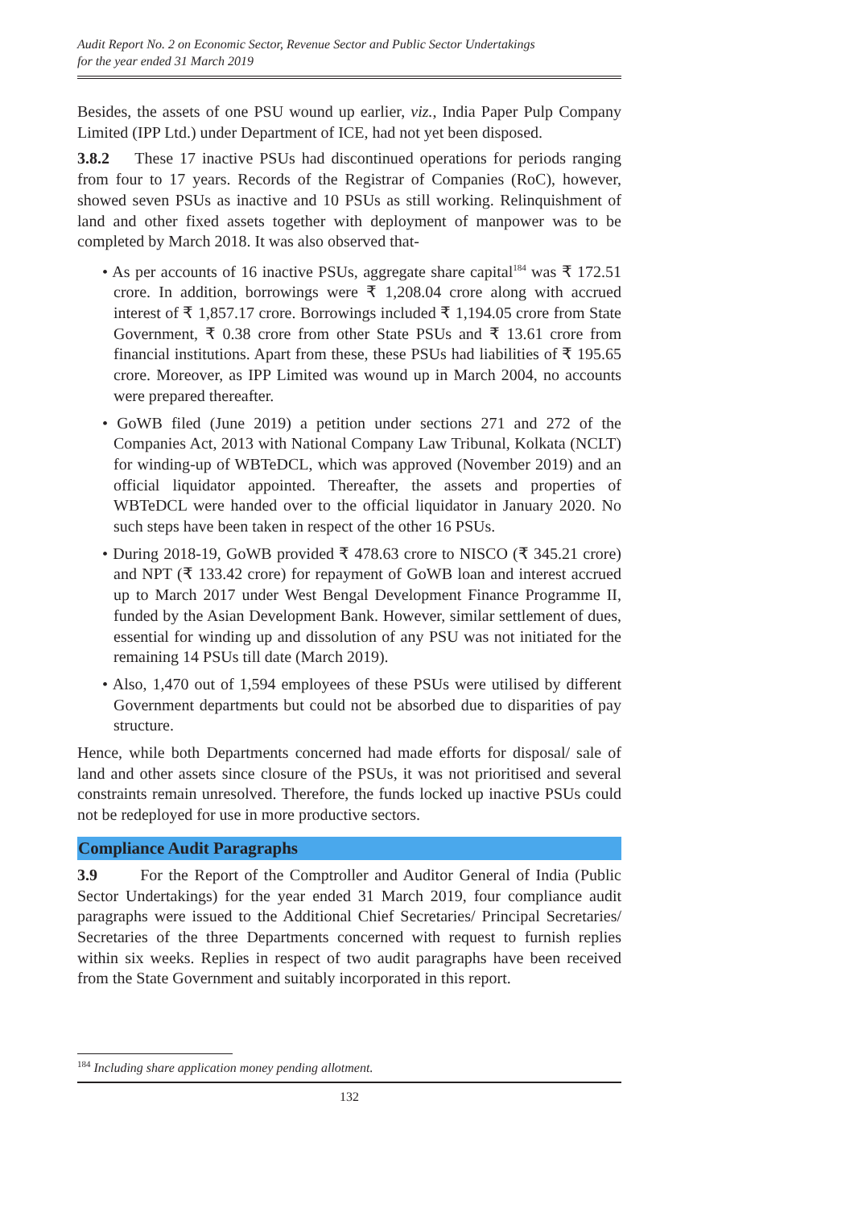Audit Report No. 2 on Economic Sector, Revenue Sector and Public Sector Undertakings
for the year ended 31 March 2019
Besides, the assets of one PSU wound up earlier, viz., India Paper Pulp Company Limited (IPP Ltd.) under Department of ICE, had not yet been disposed.
3.8.2 These 17 inactive PSUs had discontinued operations for periods ranging from four to 17 years. Records of the Registrar of Companies (RoC), however, showed seven PSUs as inactive and 10 PSUs as still working. Relinquishment of land and other fixed assets together with deployment of manpower was to be completed by March 2018. It was also observed that-
• As per accounts of 16 inactive PSUs, aggregate share capital<sup>184</sup> was ₹ 172.51 crore. In addition, borrowings were ₹ 1,208.04 crore along with accrued interest of ₹ 1,857.17 crore. Borrowings included ₹ 1,194.05 crore from State Government, ₹ 0.38 crore from other State PSUs and ₹ 13.61 crore from financial institutions. Apart from these, these PSUs had liabilities of ₹ 195.65 crore. Moreover, as IPP Limited was wound up in March 2004, no accounts were prepared thereafter.
• GoWB filed (June 2019) a petition under sections 271 and 272 of the Companies Act, 2013 with National Company Law Tribunal, Kolkata (NCLT) for winding-up of WBTeDCL, which was approved (November 2019) and an official liquidator appointed. Thereafter, the assets and properties of WBTeDCL were handed over to the official liquidator in January 2020. No such steps have been taken in respect of the other 16 PSUs.
• During 2018-19, GoWB provided ₹ 478.63 crore to NISCO (₹ 345.21 crore) and NPT (₹ 133.42 crore) for repayment of GoWB loan and interest accrued up to March 2017 under West Bengal Development Finance Programme II, funded by the Asian Development Bank. However, similar settlement of dues, essential for winding up and dissolution of any PSU was not initiated for the remaining 14 PSUs till date (March 2019).
• Also, 1,470 out of 1,594 employees of these PSUs were utilised by different Government departments but could not be absorbed due to disparities of pay structure.
Hence, while both Departments concerned had made efforts for disposal/ sale of land and other assets since closure of the PSUs, it was not prioritised and several constraints remain unresolved. Therefore, the funds locked up inactive PSUs could not be redeployed for use in more productive sectors.
Compliance Audit Paragraphs
3.9 For the Report of the Comptroller and Auditor General of India (Public Sector Undertakings) for the year ended 31 March 2019, four compliance audit paragraphs were issued to the Additional Chief Secretaries/ Principal Secretaries/ Secretaries of the three Departments concerned with request to furnish replies within six weeks. Replies in respect of two audit paragraphs have been received from the State Government and suitably incorporated in this report.
<sup>184</sup> Including share application money pending allotment.
132